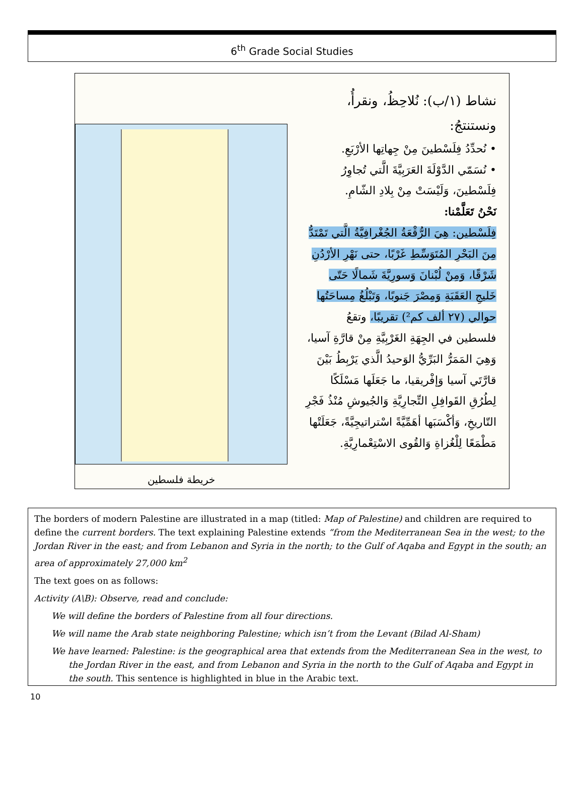6<sup>th</sup> Grade Social Studies
نشاط (١/ب): نُلاحِظُ، ونقرأُ، ونستنتجُ:
• نُحدِّدُ فِلَسْطينَ مِنْ جِهاتِها الأرْبَعِ.
• نُسَمّي الدَّوْلَةَ العَرَبِيَّةَ الَّتي تُجاوِرُ فِلَسْطينَ، وَلَيْسَتْ مِنْ بِلادِ الشّامِ.
نَحْنُ تَعَلَّمْنا:
فِلَسْطين: هِيَ الرُّقْعَةُ الجُغْرافِيَّةُ الَّتي تَمْتَدُّ مِنَ البَحْرِ المُتَوَسِّطِ غَرْبًا، حتى نَهْرِ الأرْدُنِ شَرْقًا، وَمِنْ لُبْنانَ وَسورِيَّةَ شَمالًا حَتّى خَليجِ العَقَبَةِ وَمِصْرَ جَنوبًا، وَتَبْلُغُ مِساحَتُها حوالي (٢٧ ألف كم²) تقريبًا، وتقعُ فلسطين في الجِهَةِ الغَرْبِيَّةِ مِنْ قارَّةِ آسيا، وَهِيَ المَمَرُّ البَرِّيُّ الوَحيدُ الَّذي يَرْبِطُ بَيْنَ قارَّتَي آسيا وَإفْريقيا، ما جَعَلَها مَسْلَكًا لِطُرُقِ القَوافِلِ التِّجارِيَّةِ وَالجُيوشِ مُنْذُ فَجْرِ التّاريخِ، وَأكْسَبَها أهَمِّيَّةً اسْتراتيجِيَّةً، جَعَلَتْها مَطْمَعًا لِلْغُزاةِ وَالقُوى الاسْتِعْمارِيَّةِ.
خريطة فلسطين
The borders of modern Palestine are illustrated in a map (titled: Map of Palestine) and children are required to define the current borders. The text explaining Palestine extends “from the Mediterranean Sea in the west; to the Jordan River in the east; and from Lebanon and Syria in the north; to the Gulf of Aqaba and Egypt in the south; an area of approximately 27,000 km<sup>2</sup>
The text goes on as follows:
Activity (A\B): Observe, read and conclude:
We will define the borders of Palestine from all four directions.
We will name the Arab state neighboring Palestine; which isn’t from the Levant (Bilad Al-Sham)
We have learned: Palestine: is the geographical area that extends from the Mediterranean Sea in the west, to the Jordan River in the east, and from Lebanon and Syria in the north to the Gulf of Aqaba and Egypt in the south. This sentence is highlighted in blue in the Arabic text.
10